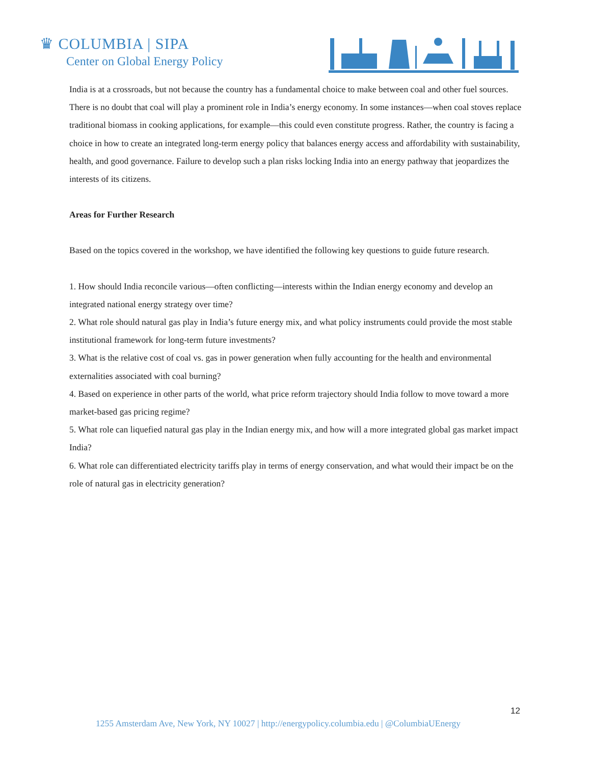♛ COLUMBIA | SIPA
Center on Global Energy Policy
India is at a crossroads, but not because the country has a fundamental choice to make between coal and other fuel sources. There is no doubt that coal will play a prominent role in India’s energy economy. In some instances—when coal stoves replace traditional biomass in cooking applications, for example—this could even constitute progress. Rather, the country is facing a choice in how to create an integrated long-term energy policy that balances energy access and affordability with sustainability, health, and good governance. Failure to develop such a plan risks locking India into an energy pathway that jeopardizes the interests of its citizens.
Areas for Further Research
Based on the topics covered in the workshop, we have identified the following key questions to guide future research.
1. How should India reconcile various—often conflicting—interests within the Indian energy economy and develop an integrated national energy strategy over time?
2. What role should natural gas play in India’s future energy mix, and what policy instruments could provide the most stable institutional framework for long-term future investments?
3. What is the relative cost of coal vs. gas in power generation when fully accounting for the health and environmental externalities associated with coal burning?
4. Based on experience in other parts of the world, what price reform trajectory should India follow to move toward a more market-based gas pricing regime?
5. What role can liquefied natural gas play in the Indian energy mix, and how will a more integrated global gas market impact India?
6. What role can differentiated electricity tariffs play in terms of energy conservation, and what would their impact be on the role of natural gas in electricity generation?
12
1255 Amsterdam Ave, New York, NY 10027 | http://energypolicy.columbia.edu | @ColumbiaUEnergy